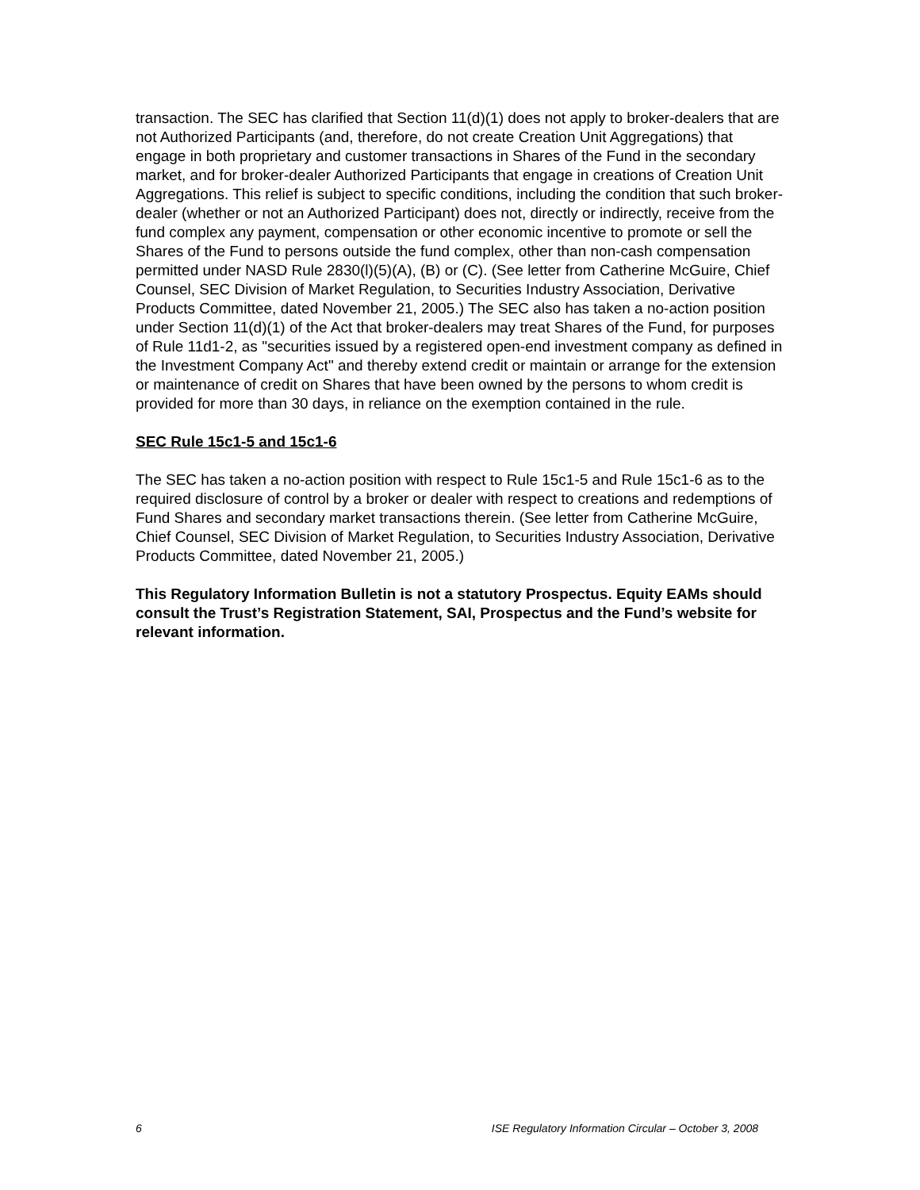transaction. The SEC has clarified that Section 11(d)(1) does not apply to broker-dealers that are not Authorized Participants (and, therefore, do not create Creation Unit Aggregations) that engage in both proprietary and customer transactions in Shares of the Fund in the secondary market, and for broker-dealer Authorized Participants that engage in creations of Creation Unit Aggregations. This relief is subject to specific conditions, including the condition that such broker-dealer (whether or not an Authorized Participant) does not, directly or indirectly, receive from the fund complex any payment, compensation or other economic incentive to promote or sell the Shares of the Fund to persons outside the fund complex, other than non-cash compensation permitted under NASD Rule 2830(l)(5)(A), (B) or (C). (See letter from Catherine McGuire, Chief Counsel, SEC Division of Market Regulation, to Securities Industry Association, Derivative Products Committee, dated November 21, 2005.) The SEC also has taken a no-action position under Section 11(d)(1) of the Act that broker-dealers may treat Shares of the Fund, for purposes of Rule 11d1-2, as "securities issued by a registered open-end investment company as defined in the Investment Company Act" and thereby extend credit or maintain or arrange for the extension or maintenance of credit on Shares that have been owned by the persons to whom credit is provided for more than 30 days, in reliance on the exemption contained in the rule.
SEC Rule 15c1-5 and 15c1-6
The SEC has taken a no-action position with respect to Rule 15c1-5 and Rule 15c1-6 as to the required disclosure of control by a broker or dealer with respect to creations and redemptions of Fund Shares and secondary market transactions therein. (See letter from Catherine McGuire, Chief Counsel, SEC Division of Market Regulation, to Securities Industry Association, Derivative Products Committee, dated November 21, 2005.)
This Regulatory Information Bulletin is not a statutory Prospectus. Equity EAMs should consult the Trust’s Registration Statement, SAI, Prospectus and the Fund’s website for relevant information.
6 ISE Regulatory Information Circular – October 3, 2008